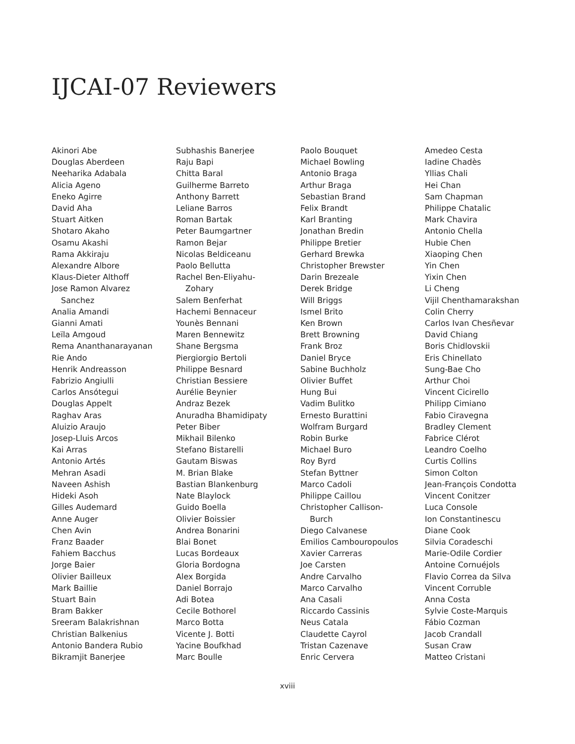IJCAI-07 Reviewers
Akinori Abe
Douglas Aberdeen
Neeharika Adabala
Alicia Ageno
Eneko Agirre
David Aha
Stuart Aitken
Shotaro Akaho
Osamu Akashi
Rama Akkiraju
Alexandre Albore
Klaus-Dieter Althoff
Jose Ramon Alvarez
Sanchez
Analia Amandi
Gianni Amati
Leïla Amgoud
Rema Ananthanarayanan
Rie Ando
Henrik Andreasson
Fabrizio Angiulli
Carlos Ansótegui
Douglas Appelt
Raghav Aras
Aluizio Araujo
Josep-Lluis Arcos
Kai Arras
Antonio Artés
Mehran Asadi
Naveen Ashish
Hideki Asoh
Gilles Audemard
Anne Auger
Chen Avin
Franz Baader
Fahiem Bacchus
Jorge Baier
Olivier Bailleux
Mark Baillie
Stuart Bain
Bram Bakker
Sreeram Balakrishnan
Christian Balkenius
Antonio Bandera Rubio
Bikramjit Banerjee
Subhashis Banerjee
Raju Bapi
Chitta Baral
Guilherme Barreto
Anthony Barrett
Leliane Barros
Roman Bartak
Peter Baumgartner
Ramon Bejar
Nicolas Beldiceanu
Paolo Bellutta
Rachel Ben-Eliyahu-
Zohary
Salem Benferhat
Hachemi Bennaceur
Younès Bennani
Maren Bennewitz
Shane Bergsma
Piergiorgio Bertoli
Philippe Besnard
Christian Bessiere
Aurélie Beynier
Andraz Bezek
Anuradha Bhamidipaty
Peter Biber
Mikhail Bilenko
Stefano Bistarelli
Gautam Biswas
M. Brian Blake
Bastian Blankenburg
Nate Blaylock
Guido Boella
Olivier Boissier
Andrea Bonarini
Blai Bonet
Lucas Bordeaux
Gloria Bordogna
Alex Borgida
Daniel Borrajo
Adi Botea
Cecile Bothorel
Marco Botta
Vicente J. Botti
Yacine Boufkhad
Marc Boulle
Paolo Bouquet
Michael Bowling
Antonio Braga
Arthur Braga
Sebastian Brand
Felix Brandt
Karl Branting
Jonathan Bredin
Philippe Bretier
Gerhard Brewka
Christopher Brewster
Darin Brezeale
Derek Bridge
Will Briggs
Ismel Brito
Ken Brown
Brett Browning
Frank Broz
Daniel Bryce
Sabine Buchholz
Olivier Buffet
Hung Bui
Vadim Bulitko
Ernesto Burattini
Wolfram Burgard
Robin Burke
Michael Buro
Roy Byrd
Stefan Byttner
Marco Cadoli
Philippe Caillou
Christopher Callison-
Burch
Diego Calvanese
Emilios Cambouropoulos
Xavier Carreras
Joe Carsten
Andre Carvalho
Marco Carvalho
Ana Casali
Riccardo Cassinis
Neus Catala
Claudette Cayrol
Tristan Cazenave
Enric Cervera
Amedeo Cesta
Iadine Chadès
Yllias Chali
Hei Chan
Sam Chapman
Philippe Chatalic
Mark Chavira
Antonio Chella
Hubie Chen
Xiaoping Chen
Yin Chen
Yixin Chen
Li Cheng
Vijil Chenthamarakshan
Colin Cherry
Carlos Ivan Chesñevar
David Chiang
Boris Chidlovskii
Eris Chinellato
Sung-Bae Cho
Arthur Choi
Vincent Cicirello
Philipp Cimiano
Fabio Ciravegna
Bradley Clement
Fabrice Clérot
Leandro Coelho
Curtis Collins
Simon Colton
Jean-François Condotta
Vincent Conitzer
Luca Console
Ion Constantinescu
Diane Cook
Silvia Coradeschi
Marie-Odile Cordier
Antoine Cornuéjols
Flavio Correa da Silva
Vincent Corruble
Anna Costa
Sylvie Coste-Marquis
Fábio Cozman
Jacob Crandall
Susan Craw
Matteo Cristani
xviii